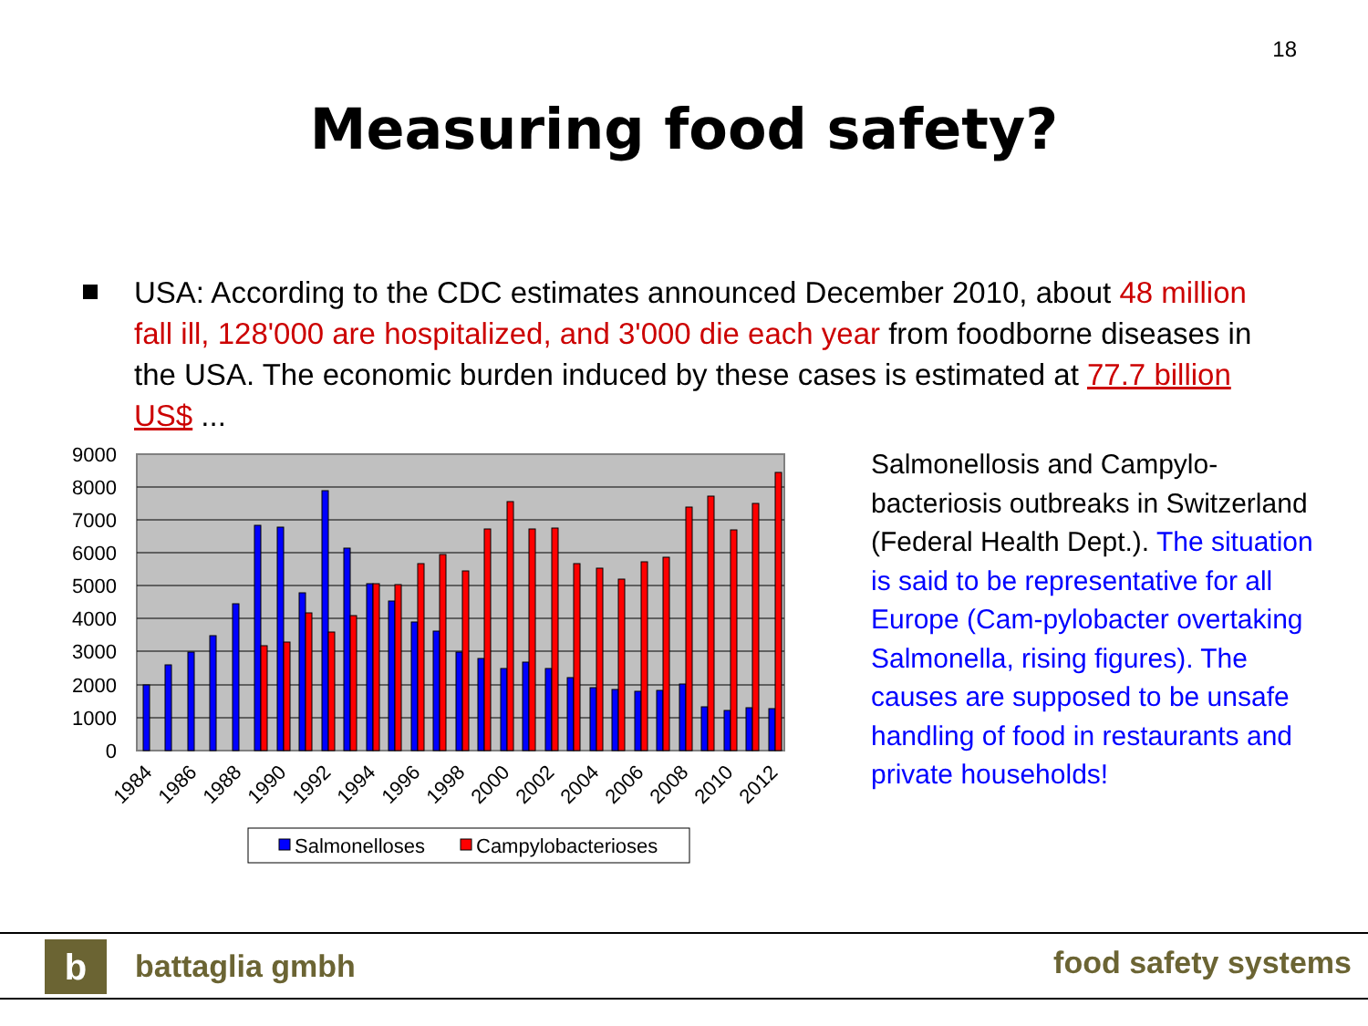18
Measuring food safety?
USA: According to the CDC estimates announced December 2010, about 48 million fall ill, 128'000 are hospitalized, and 3'000 die each year from foodborne diseases in the USA. The economic burden induced by these cases is estimated at 77.7 billion US$ ...
9000
8000
7000
6000
5000
4000
3000
2000
1000
0
1984
1986
1988
1990
1992
1994
1996
1998
2000
2002
2004
2006
2008
2010
2012
Salmonelloses
Campylobacterioses
Salmonellosis and Campylo-bacteriosis outbreaks in Switzerland (Federal Health Dept.). The situation is said to be representative for all Europe (Cam-pylobacter overtaking Salmonella, rising figures). The causes are supposed to be unsafe handling of food in restaurants and private households!
b battaglia gmbh food safety systems